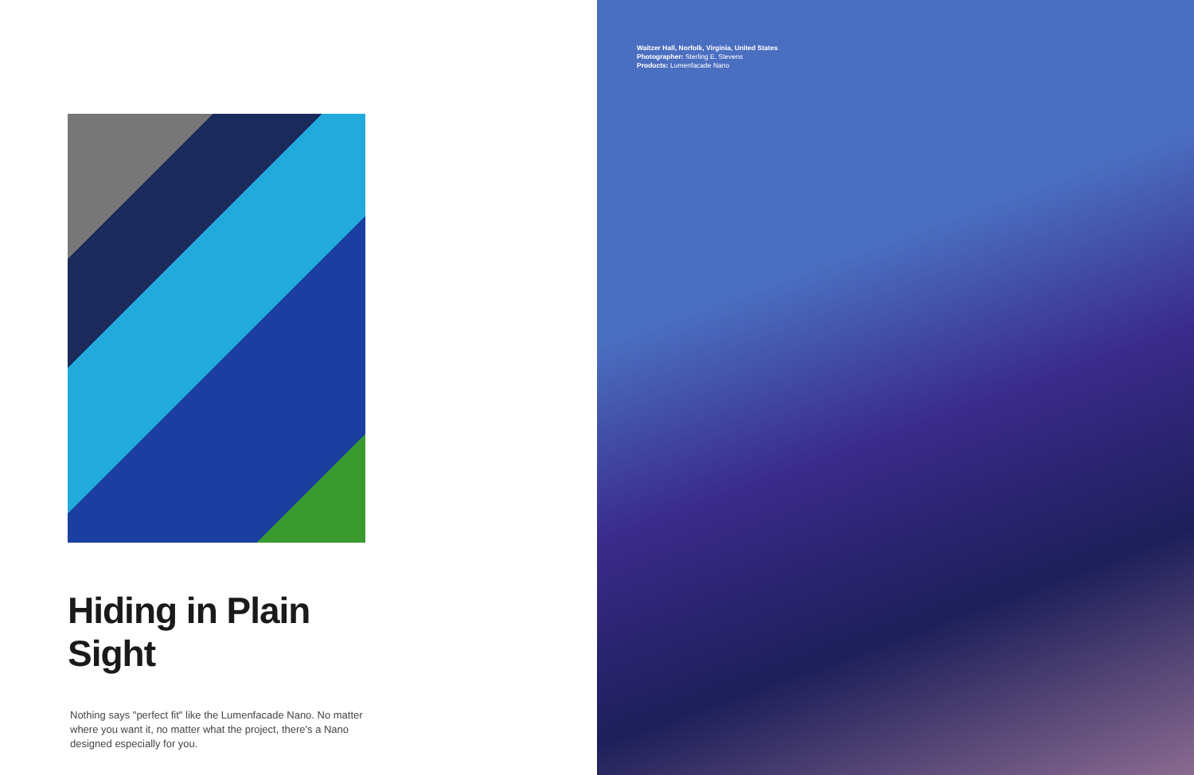Hiding in Plain Sight
Nothing says "perfect fit" like the Lumenfacade Nano. No matter where you want it, no matter what the project, there's a Nano designed especially for you.
Waitzer Hall, Norfolk, Virginia, United States
Photographer: Sterling E. Stevens
Products: Lumenfacade Nano